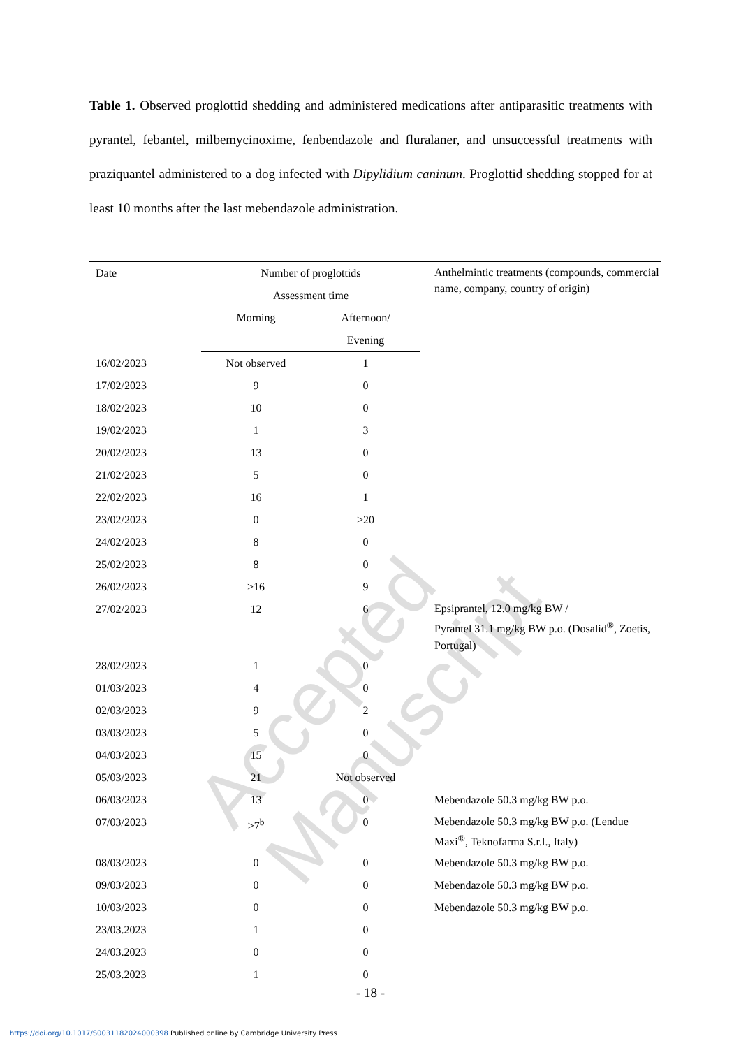Table 1. Observed proglottid shedding and administered medications after antiparasitic treatments with pyrantel, febantel, milbemycinoxime, fenbendazole and fluralaner, and unsuccessful treatments with praziquantel administered to a dog infected with Dipylidium caninum. Proglottid shedding stopped for at least 10 months after the last mebendazole administration.
| Date | Number of proglottids | | Anthelmintic treatments (compounds, commercial name, company, country of origin) |
| --- | --- | --- | --- |
| | Assessment time | | |
| | Morning | Afternoon/ | |
| | | Evening | |
| 16/02/2023 | Not observed | 1 | |
| 17/02/2023 | 9 | 0 | |
| 18/02/2023 | 10 | 0 | |
| 19/02/2023 | 1 | 3 | |
| 20/02/2023 | 13 | 0 | |
| 21/02/2023 | 5 | 0 | |
| 22/02/2023 | 16 | 1 | |
| 23/02/2023 | 0 | >20 | |
| 24/02/2023 | 8 | 0 | |
| 25/02/2023 | 8 | 0 | |
| 26/02/2023 | >16 | 9 | |
| 27/02/2023 | 12 | 6 | Epsiprantel, 12.0 mg/kg BW / Pyrantel 31.1 mg/kg BW p.o. (Dosalid<sup>®</sup>, Zoetis, Portugal) |
| 28/02/2023 | 1 | 0 | |
| 01/03/2023 | 4 | 0 | |
| 02/03/2023 | 9 | 2 | |
| 03/03/2023 | 5 | 0 | |
| 04/03/2023 | 15 | 0 | |
| 05/03/2023 | 21 | Not observed | |
| 06/03/2023 | 13 | 0 | Mebendazole 50.3 mg/kg BW p.o. |
| 07/03/2023 | >7<sup>b</sup> | 0 | Mebendazole 50.3 mg/kg BW p.o. (Lendue Maxi<sup>®</sup>, Teknofarma S.r.l., Italy) |
| 08/03/2023 | 0 | 0 | Mebendazole 50.3 mg/kg BW p.o. |
| 09/03/2023 | 0 | 0 | Mebendazole 50.3 mg/kg BW p.o. |
| 10/03/2023 | 0 | 0 | Mebendazole 50.3 mg/kg BW p.o. |
| 23/03.2023 | 1 | 0 | |
| 24/03.2023 | 0 | 0 | |
| 25/03.2023 | 1 | 0 | |
Accepted Manuscript
- 18 -
https://doi.org/10.1017/S0031182024000398 Published online by Cambridge University Press